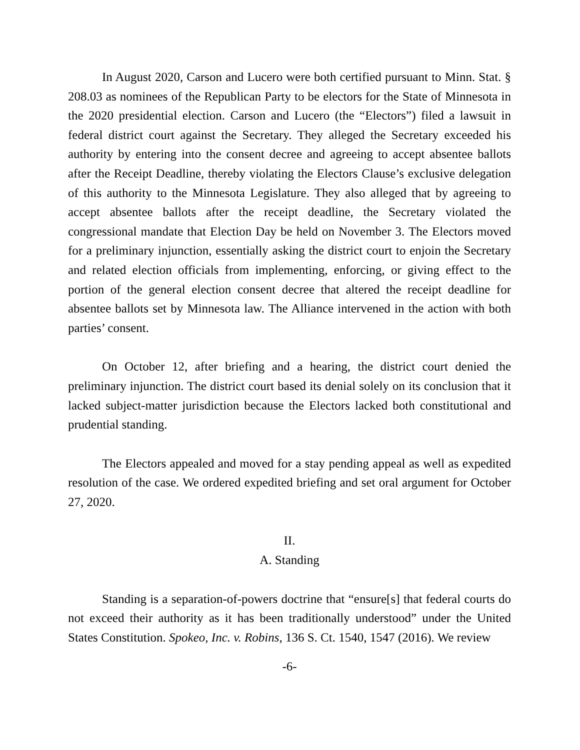In August 2020, Carson and Lucero were both certified pursuant to Minn. Stat. § 208.03 as nominees of the Republican Party to be electors for the State of Minnesota in the 2020 presidential election. Carson and Lucero (the “Electors”) filed a lawsuit in federal district court against the Secretary. They alleged the Secretary exceeded his authority by entering into the consent decree and agreeing to accept absentee ballots after the Receipt Deadline, thereby violating the Electors Clause’s exclusive delegation of this authority to the Minnesota Legislature. They also alleged that by agreeing to accept absentee ballots after the receipt deadline, the Secretary violated the congressional mandate that Election Day be held on November 3. The Electors moved for a preliminary injunction, essentially asking the district court to enjoin the Secretary and related election officials from implementing, enforcing, or giving effect to the portion of the general election consent decree that altered the receipt deadline for absentee ballots set by Minnesota law. The Alliance intervened in the action with both parties’ consent.
On October 12, after briefing and a hearing, the district court denied the preliminary injunction. The district court based its denial solely on its conclusion that it lacked subject-matter jurisdiction because the Electors lacked both constitutional and prudential standing.
The Electors appealed and moved for a stay pending appeal as well as expedited resolution of the case. We ordered expedited briefing and set oral argument for October 27, 2020.
II.
A. Standing
Standing is a separation-of-powers doctrine that “ensure[s] that federal courts do not exceed their authority as it has been traditionally understood” under the United States Constitution. Spokeo, Inc. v. Robins, 136 S. Ct. 1540, 1547 (2016). We review
-6-